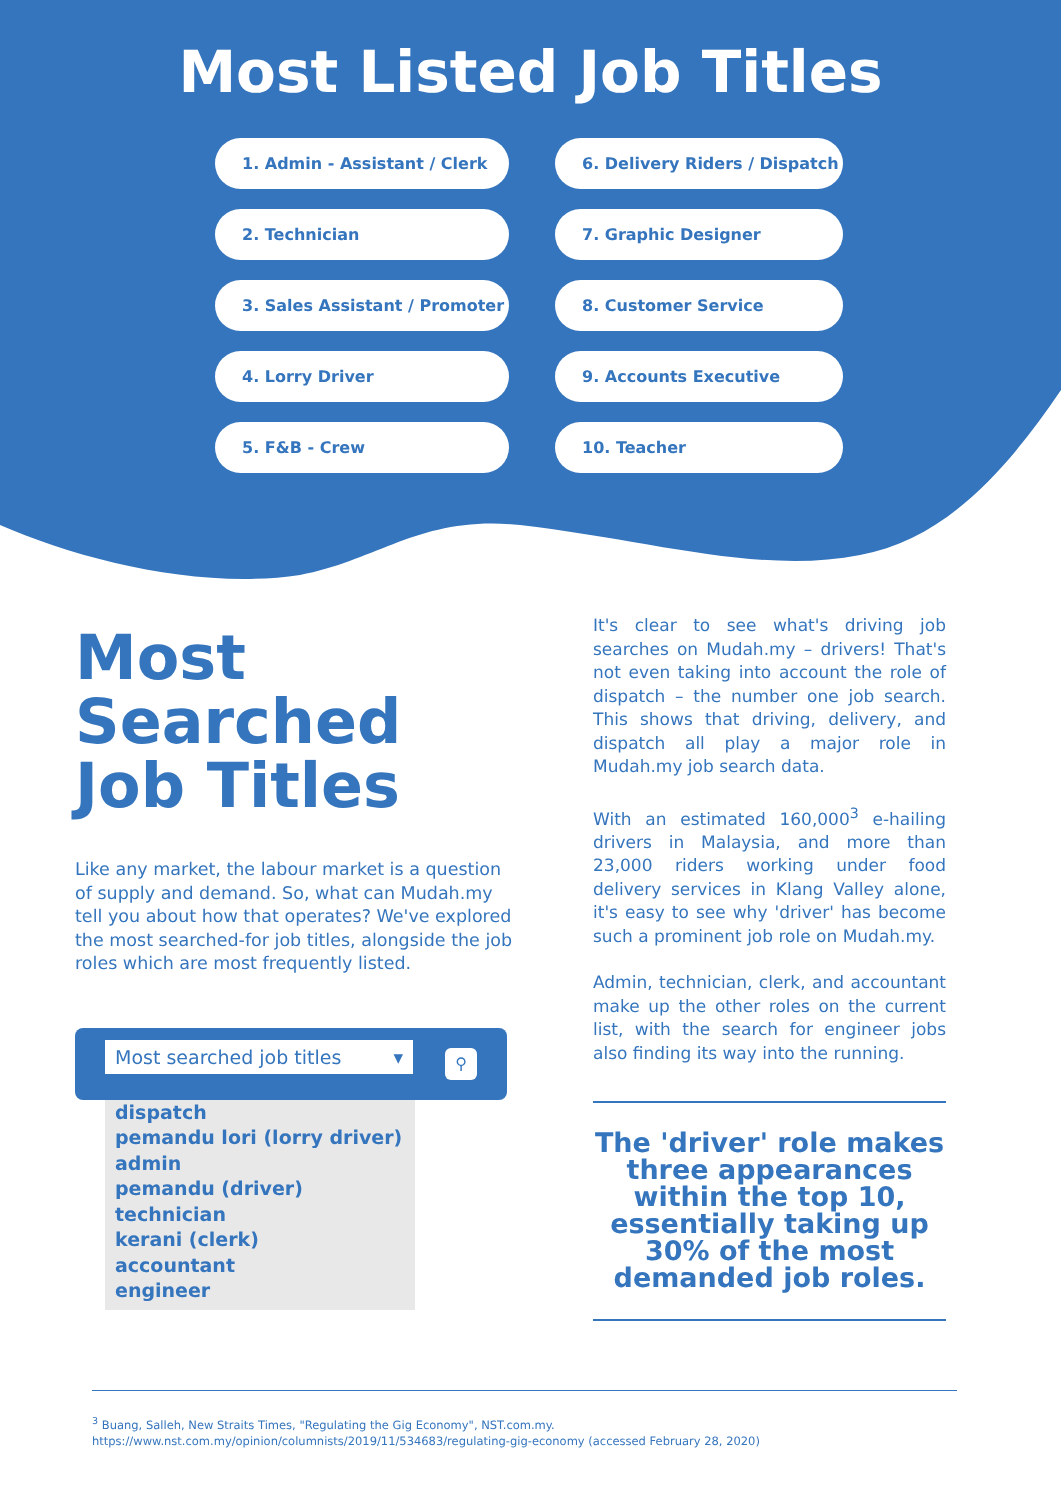Most Listed Job Titles
1. Admin - Assistant / Clerk
6. Delivery Riders / Dispatch
2. Technician
7. Graphic Designer
3. Sales Assistant / Promoter
8. Customer Service
4. Lorry Driver
9. Accounts Executive
5. F&B - Crew
10. Teacher
Most Searched Job Titles
Like any market, the labour market is a question of supply and demand. So, what can Mudah.my tell you about how that operates? We've explored the most searched-for job titles, alongside the job roles which are most frequently listed.
Most searched job titles ▾ ⚲
dispatch
pemandu lori (lorry driver)
admin
pemandu (driver)
technician
kerani (clerk)
accountant
engineer
It's clear to see what's driving job searches on Mudah.my – drivers! That's not even taking into account the role of dispatch – the number one job search. This shows that driving, delivery, and dispatch all play a major role in Mudah.my job search data.
With an estimated 160,000<sup>3</sup> e-hailing drivers in Malaysia, and more than 23,000 riders working under food delivery services in Klang Valley alone, it's easy to see why 'driver' has become such a prominent job role on Mudah.my.
Admin, technician, clerk, and accountant make up the other roles on the current list, with the search for engineer jobs also finding its way into the running.
The 'driver' role makes three appearances within the top 10, essentially taking up 30% of the most demanded job roles.
<sup>3</sup> Buang, Salleh, New Straits Times, "Regulating the Gig Economy", NST.com.my.
https://www.nst.com.my/opinion/columnists/2019/11/534683/regulating-gig-economy (accessed February 28, 2020)